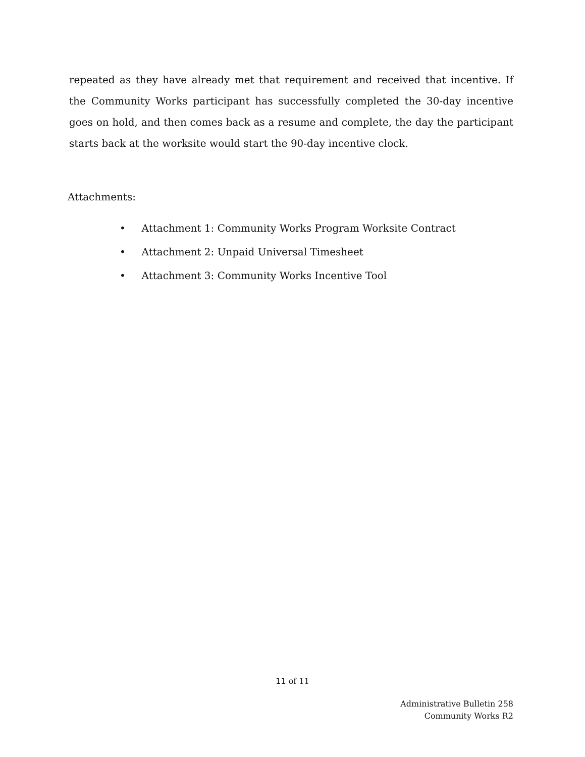repeated as they have already met that requirement and received that incentive. If the Community Works participant has successfully completed the 30-day incentive goes on hold, and then comes back as a resume and complete, the day the participant starts back at the worksite would start the 90-day incentive clock.
Attachments:
• Attachment 1: Community Works Program Worksite Contract
• Attachment 2: Unpaid Universal Timesheet
• Attachment 3: Community Works Incentive Tool
11 of 11
Administrative Bulletin 258
Community Works R2